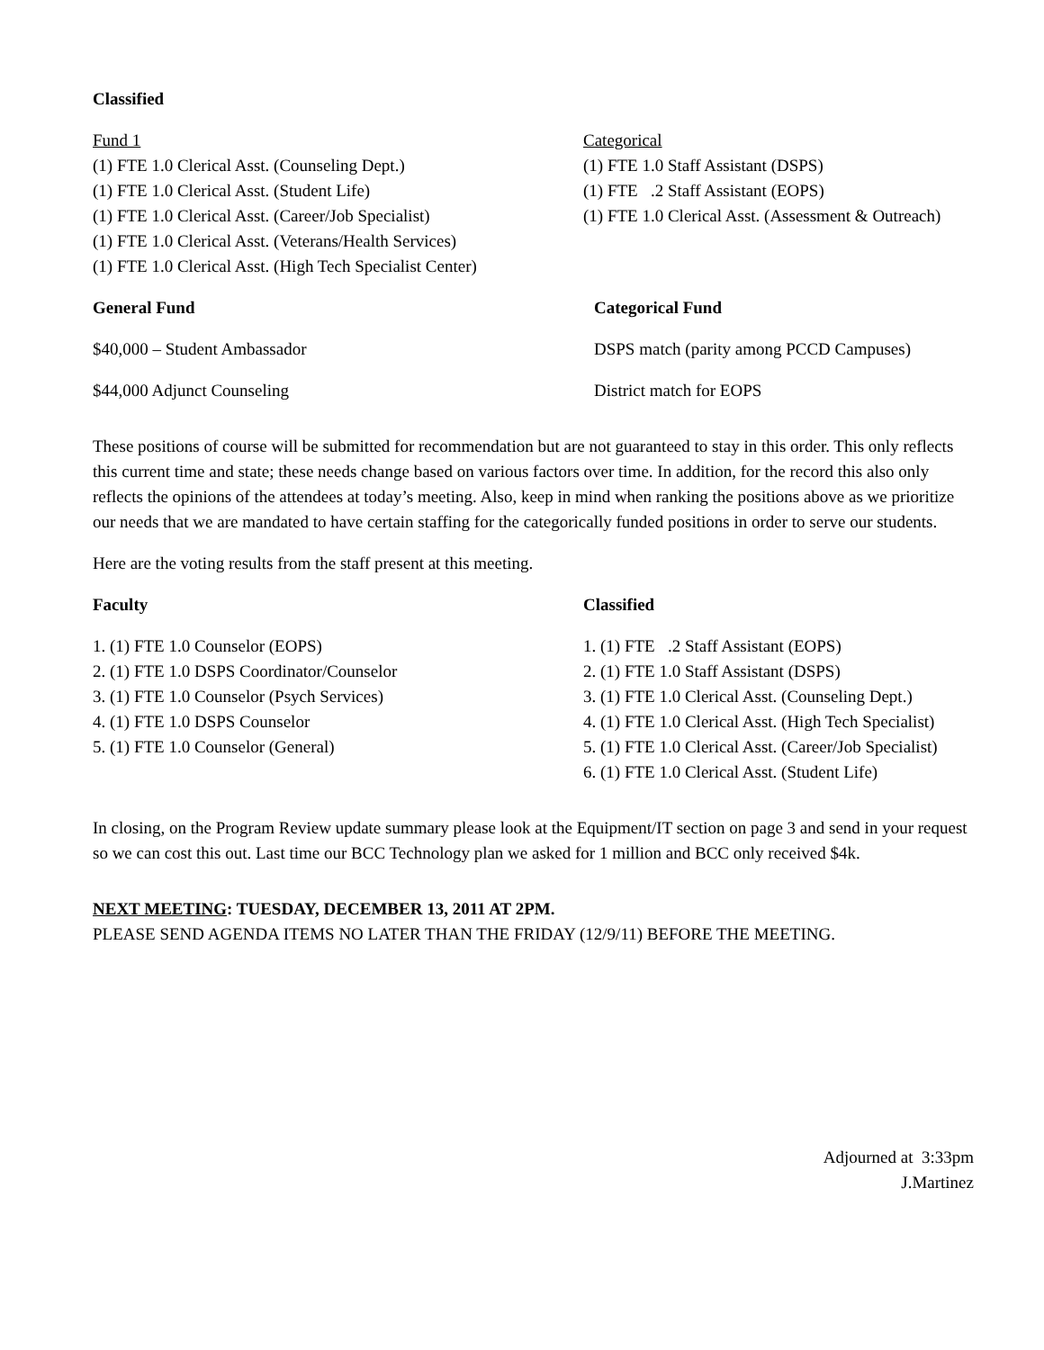Classified
Fund 1
(1) FTE 1.0 Clerical Asst. (Counseling Dept.)
(1) FTE 1.0 Clerical Asst. (Student Life)
(1) FTE 1.0 Clerical Asst. (Career/Job Specialist)
(1) FTE 1.0 Clerical Asst. (Veterans/Health Services)
(1) FTE 1.0 Clerical Asst. (High Tech Specialist Center)
Categorical
(1) FTE 1.0 Staff Assistant (DSPS)
(1) FTE .2 Staff Assistant (EOPS)
(1) FTE 1.0 Clerical Asst. (Assessment & Outreach)
General Fund Categorical Fund
$40,000 – Student Ambassador DSPS match (parity among PCCD Campuses)
$44,000 Adjunct Counseling District match for EOPS
These positions of course will be submitted for recommendation but are not guaranteed to stay in this order. This only reflects this current time and state; these needs change based on various factors over time. In addition, for the record this also only reflects the opinions of the attendees at today’s meeting. Also, keep in mind when ranking the positions above as we prioritize our needs that we are mandated to have certain staffing for the categorically funded positions in order to serve our students.
Here are the voting results from the staff present at this meeting.
Faculty Classified
1. (1) FTE 1.0 Counselor (EOPS)
2. (1) FTE 1.0 DSPS Coordinator/Counselor
3. (1) FTE 1.0 Counselor (Psych Services)
4. (1) FTE 1.0 DSPS Counselor
5. (1) FTE 1.0 Counselor (General)
1. (1) FTE .2 Staff Assistant (EOPS)
2. (1) FTE 1.0 Staff Assistant (DSPS)
3. (1) FTE 1.0 Clerical Asst. (Counseling Dept.)
4. (1) FTE 1.0 Clerical Asst. (High Tech Specialist)
5. (1) FTE 1.0 Clerical Asst. (Career/Job Specialist)
6. (1) FTE 1.0 Clerical Asst. (Student Life)
In closing, on the Program Review update summary please look at the Equipment/IT section on page 3 and send in your request so we can cost this out. Last time our BCC Technology plan we asked for 1 million and BCC only received $4k.
NEXT MEETING: TUESDAY, DECEMBER 13, 2011 AT 2PM.
PLEASE SEND AGENDA ITEMS NO LATER THAN THE FRIDAY (12/9/11) BEFORE THE MEETING.
Adjourned at 3:33pm
J.Martinez